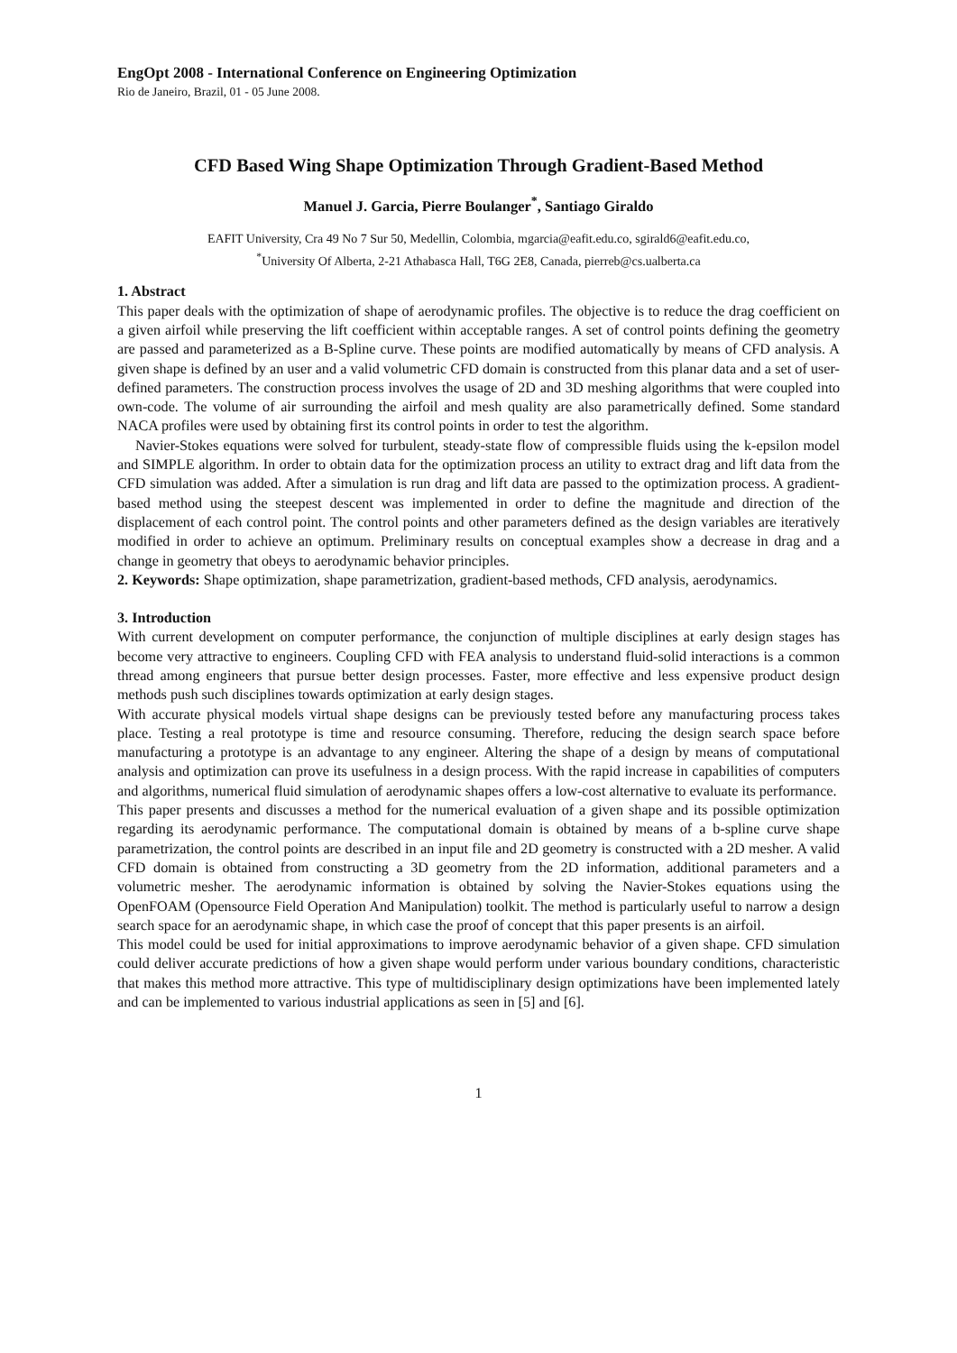EngOpt 2008 - International Conference on Engineering Optimization
Rio de Janeiro, Brazil, 01 - 05 June 2008.
CFD Based Wing Shape Optimization Through Gradient-Based Method
Manuel J. Garcia, Pierre Boulanger<sup>*</sup>, Santiago Giraldo
EAFIT University, Cra 49 No 7 Sur 50, Medellin, Colombia, mgarcia@eafit.edu.co, sgirald6@eafit.edu.co,
<sup>*</sup> University Of Alberta, 2-21 Athabasca Hall, T6G 2E8, Canada, pierreb@cs.ualberta.ca
1. Abstract
This paper deals with the optimization of shape of aerodynamic profiles. The objective is to reduce the drag coefficient on a given airfoil while preserving the lift coefficient within acceptable ranges. A set of control points defining the geometry are passed and parameterized as a B-Spline curve. These points are modified automatically by means of CFD analysis. A given shape is defined by an user and a valid volumetric CFD domain is constructed from this planar data and a set of user-defined parameters. The construction process involves the usage of 2D and 3D meshing algorithms that were coupled into own-code. The volume of air surrounding the airfoil and mesh quality are also parametrically defined. Some standard NACA profiles were used by obtaining first its control points in order to test the algorithm.
Navier-Stokes equations were solved for turbulent, steady-state flow of compressible fluids using the k-epsilon model and SIMPLE algorithm. In order to obtain data for the optimization process an utility to extract drag and lift data from the CFD simulation was added. After a simulation is run drag and lift data are passed to the optimization process. A gradient-based method using the steepest descent was implemented in order to define the magnitude and direction of the displacement of each control point. The control points and other parameters defined as the design variables are iteratively modified in order to achieve an optimum. Preliminary results on conceptual examples show a decrease in drag and a change in geometry that obeys to aerodynamic behavior principles.
2. Keywords: Shape optimization, shape parametrization, gradient-based methods, CFD analysis, aerodynamics.
3. Introduction
With current development on computer performance, the conjunction of multiple disciplines at early design stages has become very attractive to engineers. Coupling CFD with FEA analysis to understand fluid-solid interactions is a common thread among engineers that pursue better design processes. Faster, more effective and less expensive product design methods push such disciplines towards optimization at early design stages.
With accurate physical models virtual shape designs can be previously tested before any manufacturing process takes place. Testing a real prototype is time and resource consuming. Therefore, reducing the design search space before manufacturing a prototype is an advantage to any engineer. Altering the shape of a design by means of computational analysis and optimization can prove its usefulness in a design process. With the rapid increase in capabilities of computers and algorithms, numerical fluid simulation of aerodynamic shapes offers a low-cost alternative to evaluate its performance.
This paper presents and discusses a method for the numerical evaluation of a given shape and its possible optimization regarding its aerodynamic performance. The computational domain is obtained by means of a b-spline curve shape parametrization, the control points are described in an input file and 2D geometry is constructed with a 2D mesher. A valid CFD domain is obtained from constructing a 3D geometry from the 2D information, additional parameters and a volumetric mesher. The aerodynamic information is obtained by solving the Navier-Stokes equations using the OpenFOAM (Opensource Field Operation And Manipulation) toolkit. The method is particularly useful to narrow a design search space for an aerodynamic shape, in which case the proof of concept that this paper presents is an airfoil.
This model could be used for initial approximations to improve aerodynamic behavior of a given shape. CFD simulation could deliver accurate predictions of how a given shape would perform under various boundary conditions, characteristic that makes this method more attractive. This type of multidisciplinary design optimizations have been implemented lately and can be implemented to various industrial applications as seen in [5] and [6].
1